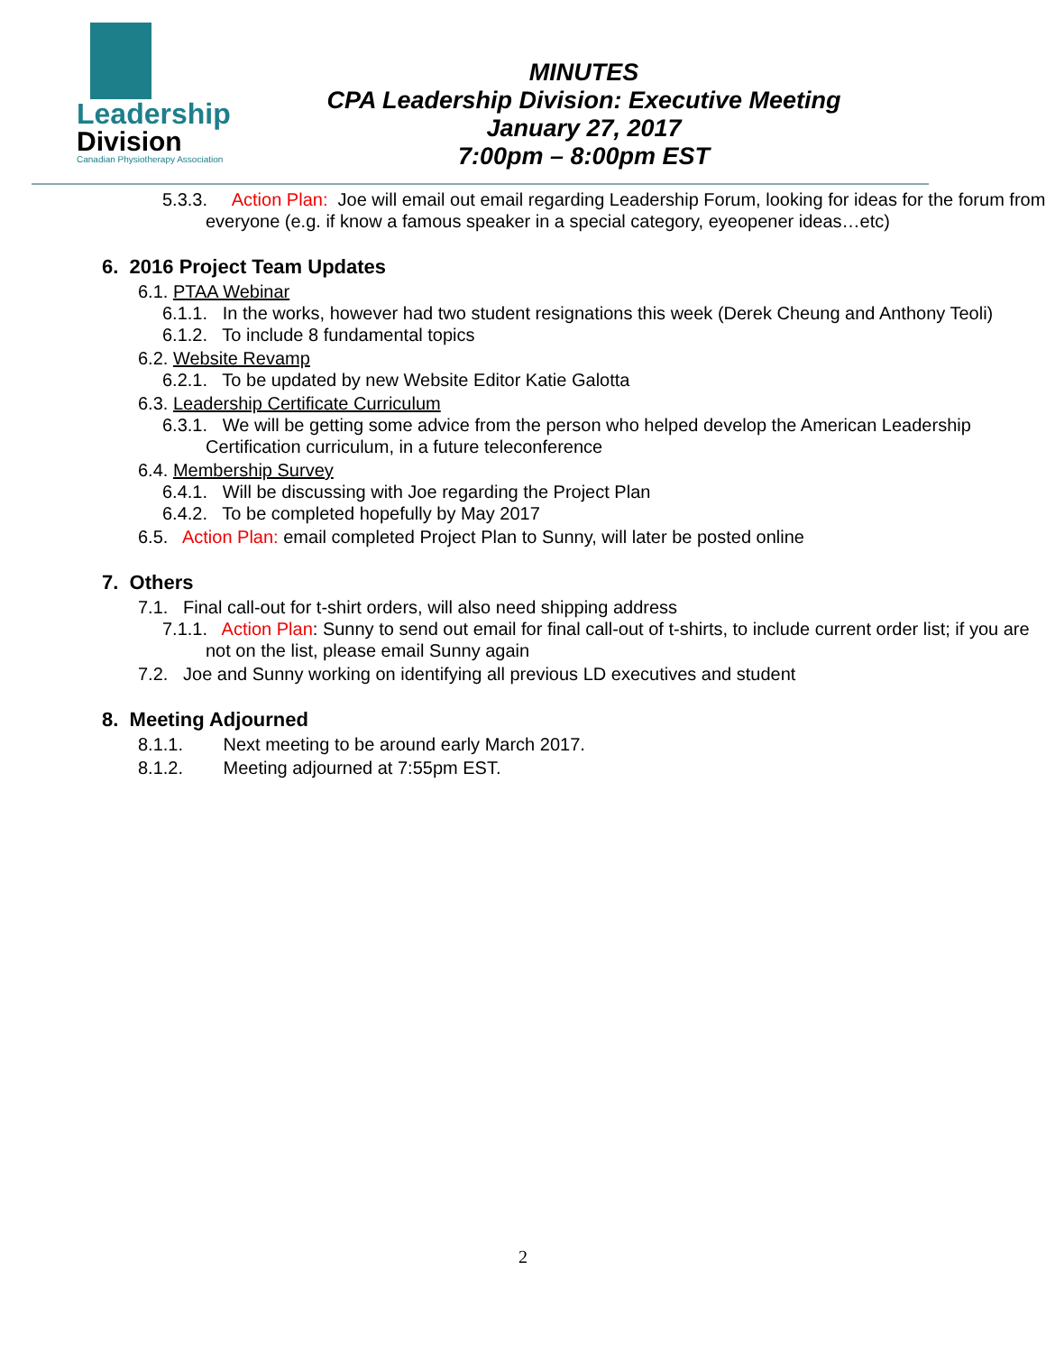Leadership
Division
Canadian Physiotherapy Association
MINUTES
CPA Leadership Division: Executive Meeting
January 27, 2017
7:00pm – 8:00pm EST
5.3.3. Action Plan: Joe will email out email regarding Leadership Forum, looking for ideas for the forum from everyone (e.g. if know a famous speaker in a special category, eyeopener ideas…etc)
6. 2016 Project Team Updates
6.1. PTAA Webinar
6.1.1. In the works, however had two student resignations this week (Derek Cheung and Anthony Teoli)
6.1.2. To include 8 fundamental topics
6.2. Website Revamp
6.2.1. To be updated by new Website Editor Katie Galotta
6.3. Leadership Certificate Curriculum
6.3.1. We will be getting some advice from the person who helped develop the American Leadership Certification curriculum, in a future teleconference
6.4. Membership Survey
6.4.1. Will be discussing with Joe regarding the Project Plan
6.4.2. To be completed hopefully by May 2017
6.5. Action Plan: email completed Project Plan to Sunny, will later be posted online
7. Others
7.1. Final call-out for t-shirt orders, will also need shipping address
7.1.1. Action Plan: Sunny to send out email for final call-out of t-shirts, to include current order list; if you are not on the list, please email Sunny again
7.2. Joe and Sunny working on identifying all previous LD executives and student
8. Meeting Adjourned
8.1.1. Next meeting to be around early March 2017.
8.1.2. Meeting adjourned at 7:55pm EST.
2